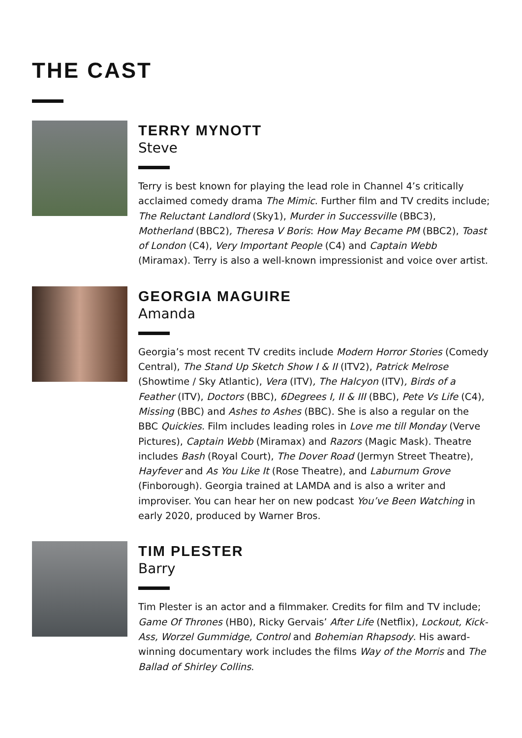THE CAST
TERRY MYNOTT
Steve
Terry is best known for playing the lead role in Channel 4’s critically acclaimed comedy drama The Mimic. Further film and TV credits include; The Reluctant Landlord (Sky1), Murder in Successville (BBC3), Motherland (BBC2), Theresa V Boris: How May Became PM (BBC2), Toast of London (C4), Very Important People (C4) and Captain Webb (Miramax). Terry is also a well-known impressionist and voice over artist.
GEORGIA MAGUIRE
Amanda
Georgia’s most recent TV credits include Modern Horror Stories (Comedy Central), The Stand Up Sketch Show I & II (ITV2), Patrick Melrose (Showtime / Sky Atlantic), Vera (ITV), The Halcyon (ITV), Birds of a Feather (ITV), Doctors (BBC), 6Degrees I, II & III (BBC), Pete Vs Life (C4), Missing (BBC) and Ashes to Ashes (BBC). She is also a regular on the BBC Quickies. Film includes leading roles in Love me till Monday (Verve Pictures), Captain Webb (Miramax) and Razors (Magic Mask). Theatre includes Bash (Royal Court), The Dover Road (Jermyn Street Theatre), Hayfever and As You Like It (Rose Theatre), and Laburnum Grove (Finborough). Georgia trained at LAMDA and is also a writer and improviser. You can hear her on new podcast You’ve Been Watching in early 2020, produced by Warner Bros.
TIM PLESTER
Barry
Tim Plester is an actor and a filmmaker. Credits for film and TV include; Game Of Thrones (HB0), Ricky Gervais’ After Life (Netflix), Lockout, Kick-Ass, Worzel Gummidge, Control and Bohemian Rhapsody. His award-winning documentary work includes the films Way of the Morris and The Ballad of Shirley Collins.